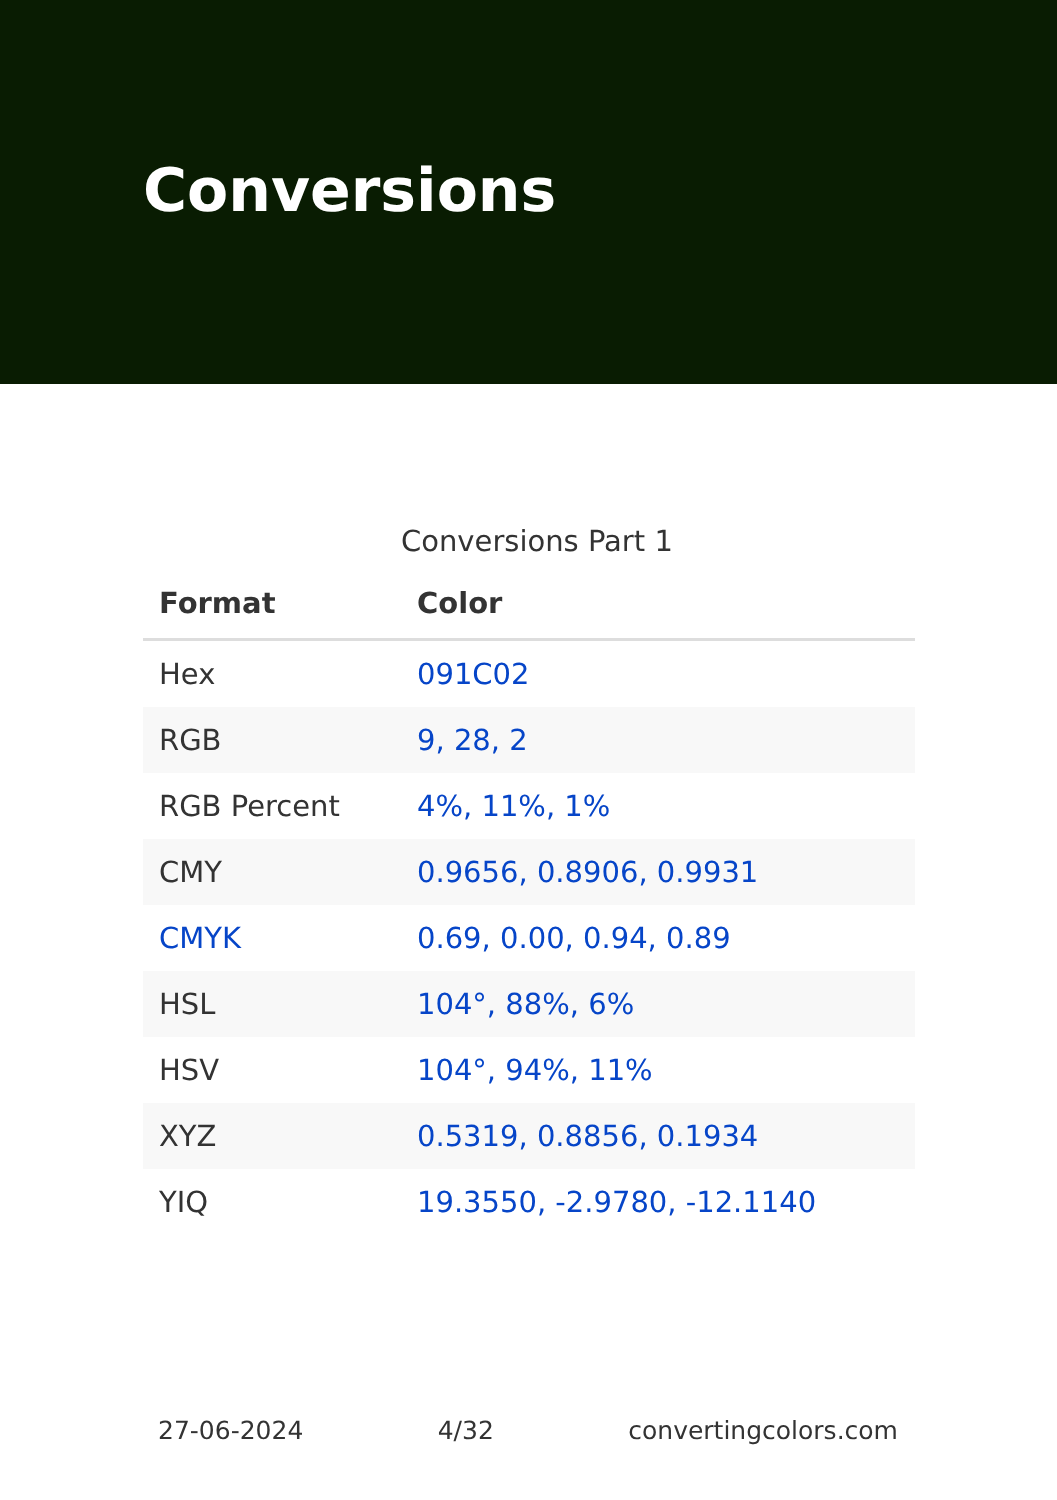Conversions
Conversions Part 1
| Format | Color |
| --- | --- |
| Hex | 091C02 |
| RGB | 9, 28, 2 |
| RGB Percent | 4%, 11%, 1% |
| CMY | 0.9656, 0.8906, 0.9931 |
| CMYK | 0.69, 0.00, 0.94, 0.89 |
| HSL | 104°, 88%, 6% |
| HSV | 104°, 94%, 11% |
| XYZ | 0.5319, 0.8856, 0.1934 |
| YIQ | 19.3550, -2.9780, -12.1140 |
27-06-2024 4/32 convertingcolors.com